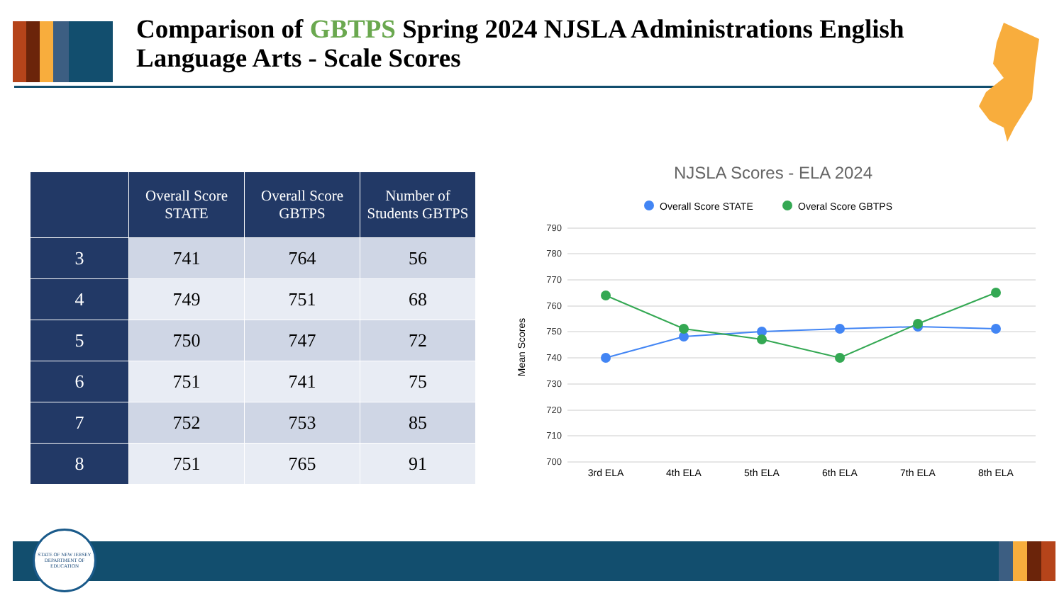Comparison of GBTPS Spring 2024 NJSLA Administrations English Language Arts - Scale Scores
| | Overall Score STATE | Overall Score GBTPS | Number of Students GBTPS |
| --- | --- | --- | --- |
| 3 | 741 | 764 | 56 |
| 4 | 749 | 751 | 68 |
| 5 | 750 | 747 | 72 |
| 6 | 751 | 741 | 75 |
| 7 | 752 | 753 | 85 |
| 8 | 751 | 765 | 91 |
NJSLA Scores - ELA 2024
Overall Score STATE
Overal Score GBTPS
790
780
770
760
750
740
730
720
710
700
Mean Scores
3rd ELA
4th ELA
5th ELA
6th ELA
7th ELA
8th ELA
STATE OF NEW JERSEY
DEPARTMENT OF EDUCATION